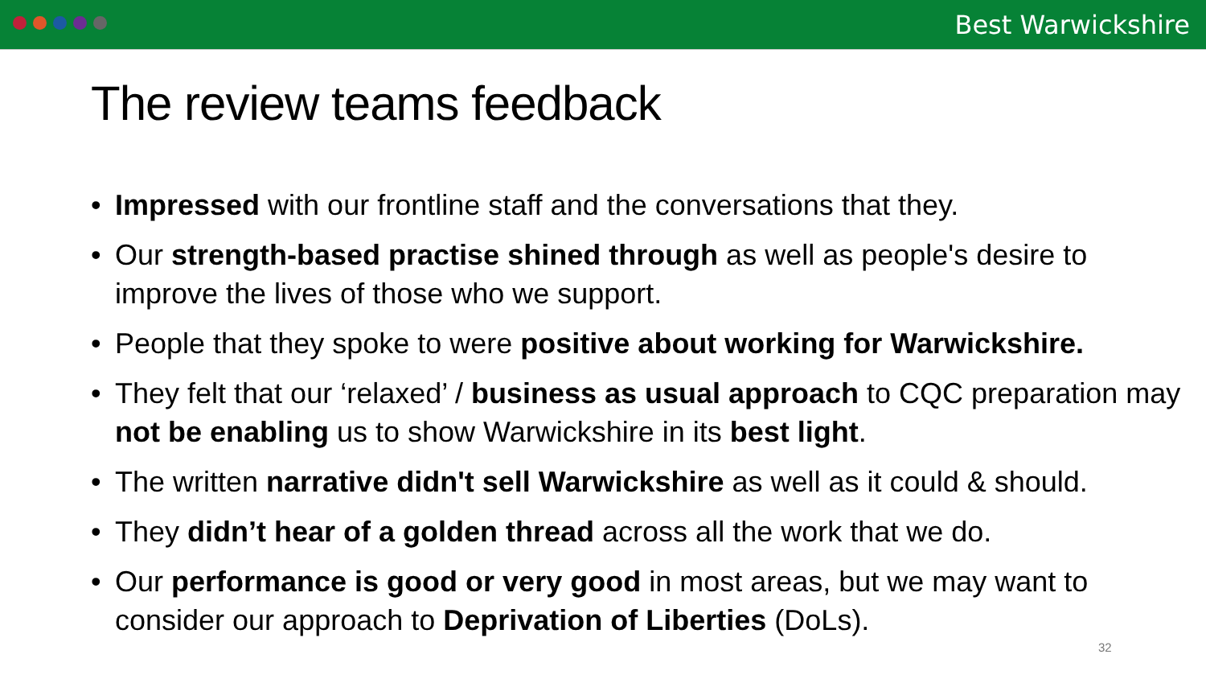Best Warwickshire
The review teams feedback
• Impressed with our frontline staff and the conversations that they.
• Our strength-based practise shined through as well as people's desire to improve the lives of those who we support.
• People that they spoke to were positive about working for Warwickshire.
• They felt that our ‘relaxed’ / business as usual approach to CQC preparation may not be enabling us to show Warwickshire in its best light.
• The written narrative didn't sell Warwickshire as well as it could & should.
• They didn’t hear of a golden thread across all the work that we do.
• Our performance is good or very good in most areas, but we may want to consider our approach to Deprivation of Liberties (DoLs).
32